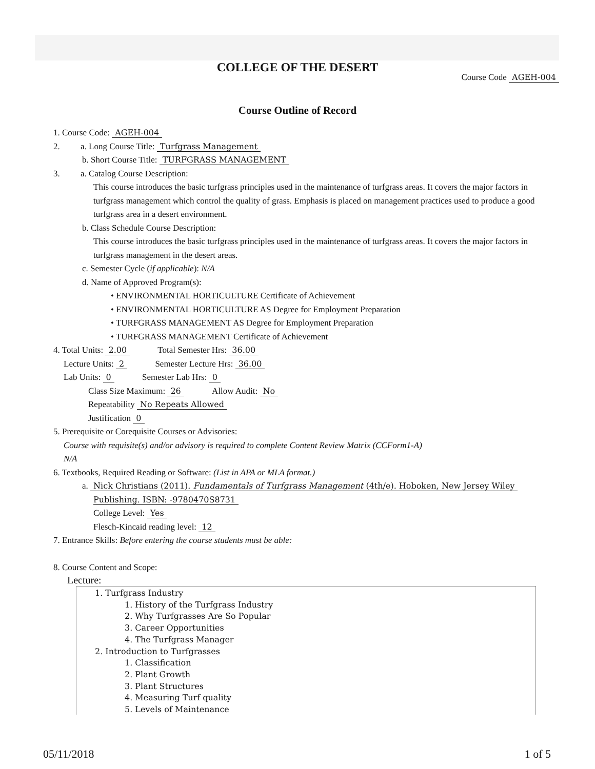COLLEGE OF THE DESERT
Course Code AGEH-004
Course Outline of Record
1. Course Code: AGEH-004
2. a. Long Course Title: Turfgrass Management
b. Short Course Title: TURFGRASS MANAGEMENT
3. a. Catalog Course Description:
This course introduces the basic turfgrass principles used in the maintenance of turfgrass areas. It covers the major factors in turfgrass management which control the quality of grass. Emphasis is placed on management practices used to produce a good turfgrass area in a desert environment.
b. Class Schedule Course Description:
This course introduces the basic turfgrass principles used in the maintenance of turfgrass areas. It covers the major factors in turfgrass management in the desert areas.
c. Semester Cycle (if applicable): N/A
d. Name of Approved Program(s):
• ENVIRONMENTAL HORTICULTURE Certificate of Achievement
• ENVIRONMENTAL HORTICULTURE AS Degree for Employment Preparation
• TURFGRASS MANAGEMENT AS Degree for Employment Preparation
• TURFGRASS MANAGEMENT Certificate of Achievement
4. Total Units: 2.00 Total Semester Hrs: 36.00
Lecture Units: 2 Semester Lecture Hrs: 36.00
Lab Units: 0 Semester Lab Hrs: 0
Class Size Maximum: 26 Allow Audit: No
Repeatability No Repeats Allowed
Justification 0
5. Prerequisite or Corequisite Courses or Advisories:
Course with requisite(s) and/or advisory is required to complete Content Review Matrix (CCForm1-A)
N/A
6. Textbooks, Required Reading or Software: (List in APA or MLA format.)
a. Nick Christians (2011). Fundamentals of Turfgrass Management (4th/e). Hoboken, New Jersey Wiley
Publishing. ISBN: -9780470S8731
College Level: Yes
Flesch-Kincaid reading level: 12
7. Entrance Skills: Before entering the course students must be able:
8. Course Content and Scope:
Lecture:
1. Turfgrass Industry
1. History of the Turfgrass Industry
2. Why Turfgrasses Are So Popular
3. Career Opportunities
4. The Turfgrass Manager
2. Introduction to Turfgrasses
1. Classification
2. Plant Growth
3. Plant Structures
4. Measuring Turf quality
5. Levels of Maintenance
05/11/2018 1 of 5